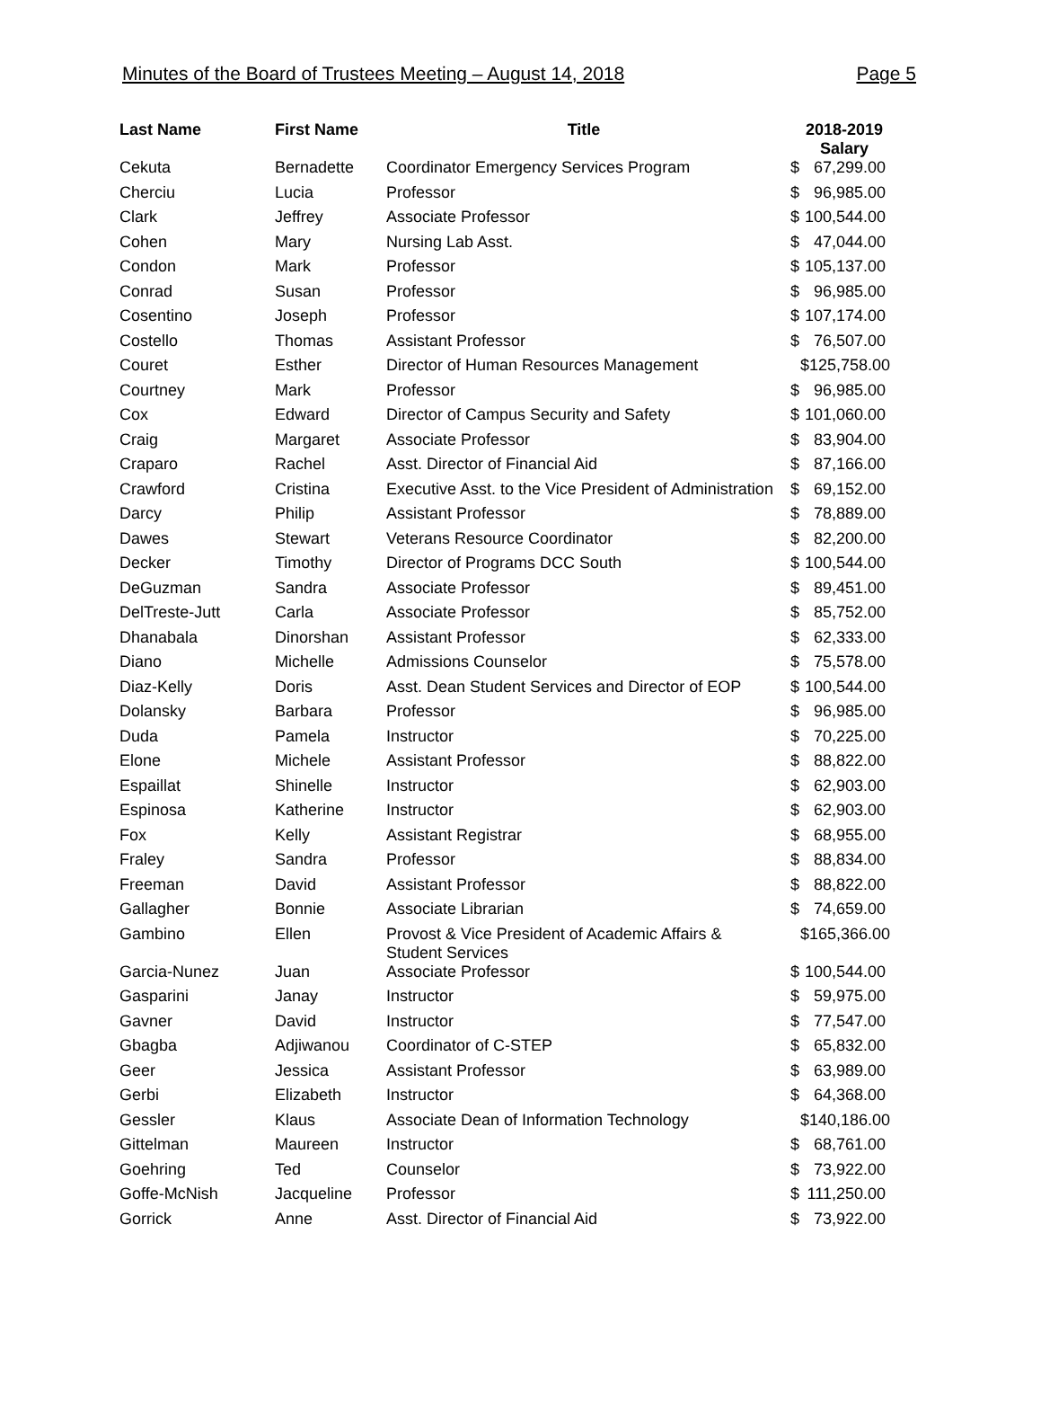Minutes of the Board of Trustees Meeting – August 14, 2018 Page 5
| Last Name | First Name | Title | 2018-2019 Salary |
| --- | --- | --- | --- |
| Cekuta | Bernadette | Coordinator Emergency Services Program | $ 67,299.00 |
| Cherciu | Lucia | Professor | $ 96,985.00 |
| Clark | Jeffrey | Associate Professor | $ 100,544.00 |
| Cohen | Mary | Nursing Lab Asst. | $ 47,044.00 |
| Condon | Mark | Professor | $ 105,137.00 |
| Conrad | Susan | Professor | $ 96,985.00 |
| Cosentino | Joseph | Professor | $ 107,174.00 |
| Costello | Thomas | Assistant Professor | $ 76,507.00 |
| Couret | Esther | Director of Human Resources Management | $125,758.00 |
| Courtney | Mark | Professor | $ 96,985.00 |
| Cox | Edward | Director of Campus Security and Safety | $ 101,060.00 |
| Craig | Margaret | Associate Professor | $ 83,904.00 |
| Craparo | Rachel | Asst. Director of Financial Aid | $ 87,166.00 |
| Crawford | Cristina | Executive Asst. to the Vice President of Administration | $ 69,152.00 |
| Darcy | Philip | Assistant Professor | $ 78,889.00 |
| Dawes | Stewart | Veterans Resource Coordinator | $ 82,200.00 |
| Decker | Timothy | Director of Programs DCC South | $ 100,544.00 |
| DeGuzman | Sandra | Associate Professor | $ 89,451.00 |
| DelTreste-Jutt | Carla | Associate Professor | $ 85,752.00 |
| Dhanabala | Dinorshan | Assistant Professor | $ 62,333.00 |
| Diano | Michelle | Admissions Counselor | $ 75,578.00 |
| Diaz-Kelly | Doris | Asst. Dean Student Services and Director of EOP | $ 100,544.00 |
| Dolansky | Barbara | Professor | $ 96,985.00 |
| Duda | Pamela | Instructor | $ 70,225.00 |
| Elone | Michele | Assistant Professor | $ 88,822.00 |
| Espaillat | Shinelle | Instructor | $ 62,903.00 |
| Espinosa | Katherine | Instructor | $ 62,903.00 |
| Fox | Kelly | Assistant Registrar | $ 68,955.00 |
| Fraley | Sandra | Professor | $ 88,834.00 |
| Freeman | David | Assistant Professor | $ 88,822.00 |
| Gallagher | Bonnie | Associate Librarian | $ 74,659.00 |
| Gambino | Ellen | Provost & Vice President of Academic Affairs & Student Services | $165,366.00 |
| Garcia-Nunez | Juan | Associate Professor | $ 100,544.00 |
| Gasparini | Janay | Instructor | $ 59,975.00 |
| Gavner | David | Instructor | $ 77,547.00 |
| Gbagba | Adjiwanou | Coordinator of C-STEP | $ 65,832.00 |
| Geer | Jessica | Assistant Professor | $ 63,989.00 |
| Gerbi | Elizabeth | Instructor | $ 64,368.00 |
| Gessler | Klaus | Associate Dean of Information Technology | $140,186.00 |
| Gittelman | Maureen | Instructor | $ 68,761.00 |
| Goehring | Ted | Counselor | $ 73,922.00 |
| Goffe-McNish | Jacqueline | Professor | $ 111,250.00 |
| Gorrick | Anne | Asst. Director of Financial Aid | $ 73,922.00 |